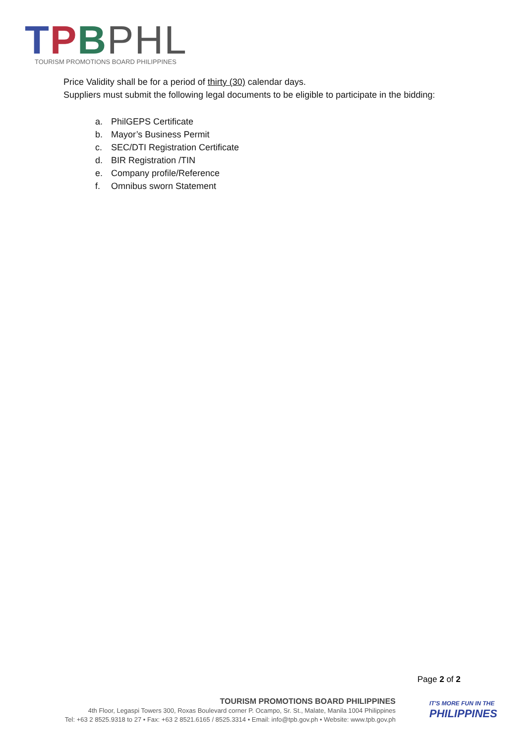TPBPHL
TOURISM PROMOTIONS BOARD PHILIPPINES
Price Validity shall be for a period of thirty (30) calendar days.
Suppliers must submit the following legal documents to be eligible to participate in the bidding:
a. PhilGEPS Certificate
b. Mayor’s Business Permit
c. SEC/DTI Registration Certificate
d. BIR Registration /TIN
e. Company profile/Reference
f. Omnibus sworn Statement
Page 2 of 2
TOURISM PROMOTIONS BOARD PHILIPPINES
4th Floor, Legaspi Towers 300, Roxas Boulevard corner P. Ocampo, Sr. St., Malate, Manila 1004 Philippines
Tel: +63 2 8525.9318 to 27 • Fax: +63 2 8521.6165 / 8525.3314 • Email: info@tpb.gov.ph • Website: www.tpb.gov.ph
IT'S MORE FUN IN THE
PHILIPPINES